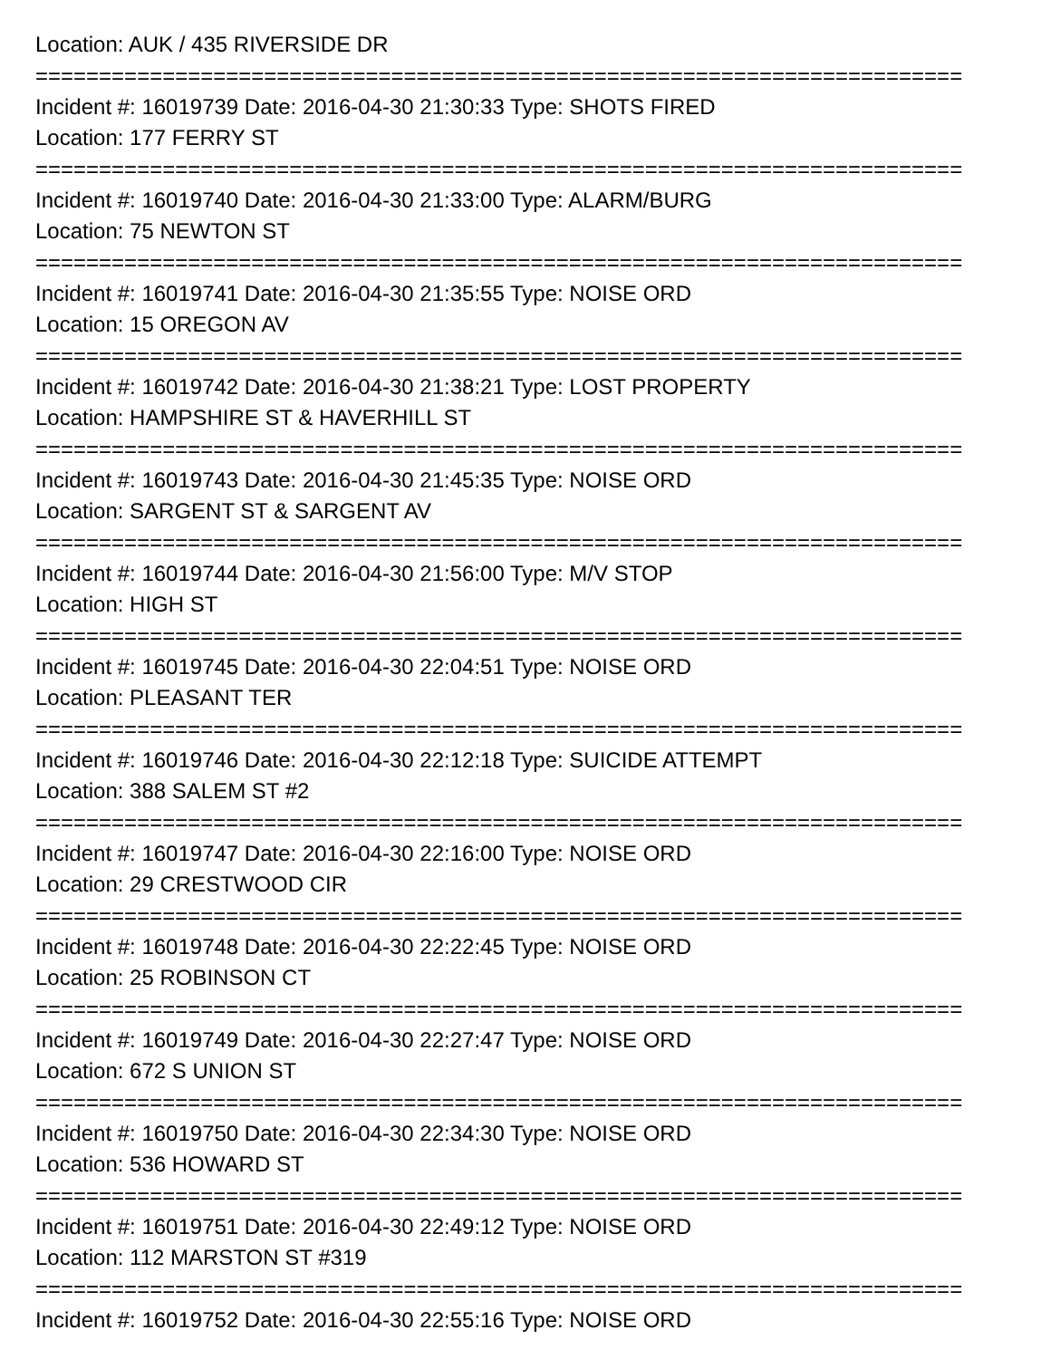Location: AUK / 435 RIVERSIDE DR
=========================================================================
Incident #: 16019739 Date: 2016-04-30 21:30:33 Type: SHOTS FIRED
Location: 177 FERRY ST
=========================================================================
Incident #: 16019740 Date: 2016-04-30 21:33:00 Type: ALARM/BURG
Location: 75 NEWTON ST
=========================================================================
Incident #: 16019741 Date: 2016-04-30 21:35:55 Type: NOISE ORD
Location: 15 OREGON AV
=========================================================================
Incident #: 16019742 Date: 2016-04-30 21:38:21 Type: LOST PROPERTY
Location: HAMPSHIRE ST & HAVERHILL ST
=========================================================================
Incident #: 16019743 Date: 2016-04-30 21:45:35 Type: NOISE ORD
Location: SARGENT ST & SARGENT AV
=========================================================================
Incident #: 16019744 Date: 2016-04-30 21:56:00 Type: M/V STOP
Location: HIGH ST
=========================================================================
Incident #: 16019745 Date: 2016-04-30 22:04:51 Type: NOISE ORD
Location: PLEASANT TER
=========================================================================
Incident #: 16019746 Date: 2016-04-30 22:12:18 Type: SUICIDE ATTEMPT
Location: 388 SALEM ST #2
=========================================================================
Incident #: 16019747 Date: 2016-04-30 22:16:00 Type: NOISE ORD
Location: 29 CRESTWOOD CIR
=========================================================================
Incident #: 16019748 Date: 2016-04-30 22:22:45 Type: NOISE ORD
Location: 25 ROBINSON CT
=========================================================================
Incident #: 16019749 Date: 2016-04-30 22:27:47 Type: NOISE ORD
Location: 672 S UNION ST
=========================================================================
Incident #: 16019750 Date: 2016-04-30 22:34:30 Type: NOISE ORD
Location: 536 HOWARD ST
=========================================================================
Incident #: 16019751 Date: 2016-04-30 22:49:12 Type: NOISE ORD
Location: 112 MARSTON ST #319
=========================================================================
Incident #: 16019752 Date: 2016-04-30 22:55:16 Type: NOISE ORD